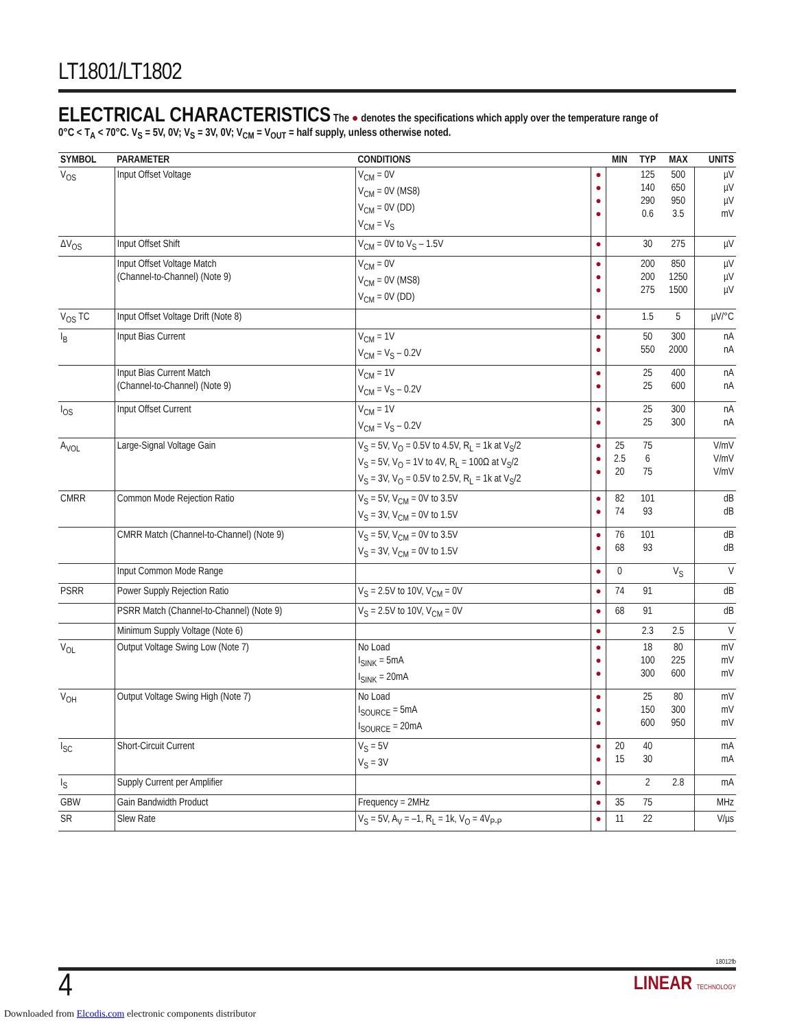LT1801/LT1802
ELECTRICAL CHARACTERISTICS
The ● denotes the specifications which apply over the temperature range of
0°C < T<sub>A</sub> < 70°C. V<sub>S</sub> = 5V, 0V; V<sub>S</sub> = 3V, 0V; V<sub>CM</sub> = V<sub>OUT</sub> = half supply, unless otherwise noted.
| SYMBOL | PARAMETER | CONDITIONS | | MIN | TYP | MAX | UNITS |
| --- | --- | --- | --- | --- | --- | --- | --- |
| V<sub>OS</sub> | Input Offset Voltage | V<sub>CM</sub> = 0V V<sub>CM</sub> = 0V (MS8) V<sub>CM</sub> = 0V (DD) V<sub>CM</sub> = V<sub>S</sub> | ● ● ● ● | | 125 140 290 0.6 | 500 650 950 3.5 | µV µV µV mV |
| ΔV<sub>OS</sub> | Input Offset Shift | V<sub>CM</sub> = 0V to V<sub>S</sub> – 1.5V | ● | | 30 | 275 | µV |
| | Input Offset Voltage Match (Channel-to-Channel) (Note 9) | V<sub>CM</sub> = 0V V<sub>CM</sub> = 0V (MS8) V<sub>CM</sub> = 0V (DD) | ● ● ● | | 200 200 275 | 850 1250 1500 | µV µV µV |
| V<sub>OS</sub> TC | Input Offset Voltage Drift (Note 8) | | ● | | 1.5 | 5 | µV/°C |
| I<sub>B</sub> | Input Bias Current | V<sub>CM</sub> = 1V V<sub>CM</sub> = V<sub>S</sub> – 0.2V | ● ● | | 50 550 | 300 2000 | nA nA |
| | Input Bias Current Match (Channel-to-Channel) (Note 9) | V<sub>CM</sub> = 1V V<sub>CM</sub> = V<sub>S</sub> – 0.2V | ● ● | | 25 25 | 400 600 | nA nA |
| I<sub>OS</sub> | Input Offset Current | V<sub>CM</sub> = 1V V<sub>CM</sub> = V<sub>S</sub> – 0.2V | ● ● | | 25 25 | 300 300 | nA nA |
| A<sub>VOL</sub> | Large-Signal Voltage Gain | V<sub>S</sub> = 5V, V<sub>O</sub> = 0.5V to 4.5V, R<sub>L</sub> = 1k at V<sub>S</sub>/2 V<sub>S</sub> = 5V, V<sub>O</sub> = 1V to 4V, R<sub>L</sub> = 100Ω at V<sub>S</sub>/2 V<sub>S</sub> = 3V, V<sub>O</sub> = 0.5V to 2.5V, R<sub>L</sub> = 1k at V<sub>S</sub>/2 | ● ● ● | 25 2.5 20 | 75 6 75 | | V/mV V/mV V/mV |
| CMRR | Common Mode Rejection Ratio | V<sub>S</sub> = 5V, V<sub>CM</sub> = 0V to 3.5V V<sub>S</sub> = 3V, V<sub>CM</sub> = 0V to 1.5V | ● ● | 82 74 | 101 93 | | dB dB |
| | CMRR Match (Channel-to-Channel) (Note 9) | V<sub>S</sub> = 5V, V<sub>CM</sub> = 0V to 3.5V V<sub>S</sub> = 3V, V<sub>CM</sub> = 0V to 1.5V | ● ● | 76 68 | 101 93 | | dB dB |
| | Input Common Mode Range | | ● | 0 | | V<sub>S</sub> | V |
| PSRR | Power Supply Rejection Ratio | V<sub>S</sub> = 2.5V to 10V, V<sub>CM</sub> = 0V | ● | 74 | 91 | | dB |
| | PSRR Match (Channel-to-Channel) (Note 9) | V<sub>S</sub> = 2.5V to 10V, V<sub>CM</sub> = 0V | ● | 68 | 91 | | dB |
| | Minimum Supply Voltage (Note 6) | | ● | | 2.3 | 2.5 | V |
| V<sub>OL</sub> | Output Voltage Swing Low (Note 7) | No Load I<sub>SINK</sub> = 5mA I<sub>SINK</sub> = 20mA | ● ● ● | | 18 100 300 | 80 225 600 | mV mV mV |
| V<sub>OH</sub> | Output Voltage Swing High (Note 7) | No Load I<sub>SOURCE</sub> = 5mA I<sub>SOURCE</sub> = 20mA | ● ● ● | | 25 150 600 | 80 300 950 | mV mV mV |
| I<sub>SC</sub> | Short-Circuit Current | V<sub>S</sub> = 5V V<sub>S</sub> = 3V | ● ● | 20 15 | 40 30 | | mA mA |
| I<sub>S</sub> | Supply Current per Amplifier | | ● | | 2 | 2.8 | mA |
| GBW | Gain Bandwidth Product | Frequency = 2MHz | ● | 35 | 75 | | MHz |
| SR | Slew Rate | V<sub>S</sub> = 5V, A<sub>V</sub> = –1, R<sub>L</sub> = 1k, V<sub>O</sub> = 4V<sub>P-P</sub> | ● | 11 | 22 | | V/µs |
18012fb
4
LINEAR TECHNOLOGY
Downloaded from Elcodis.com electronic components distributor